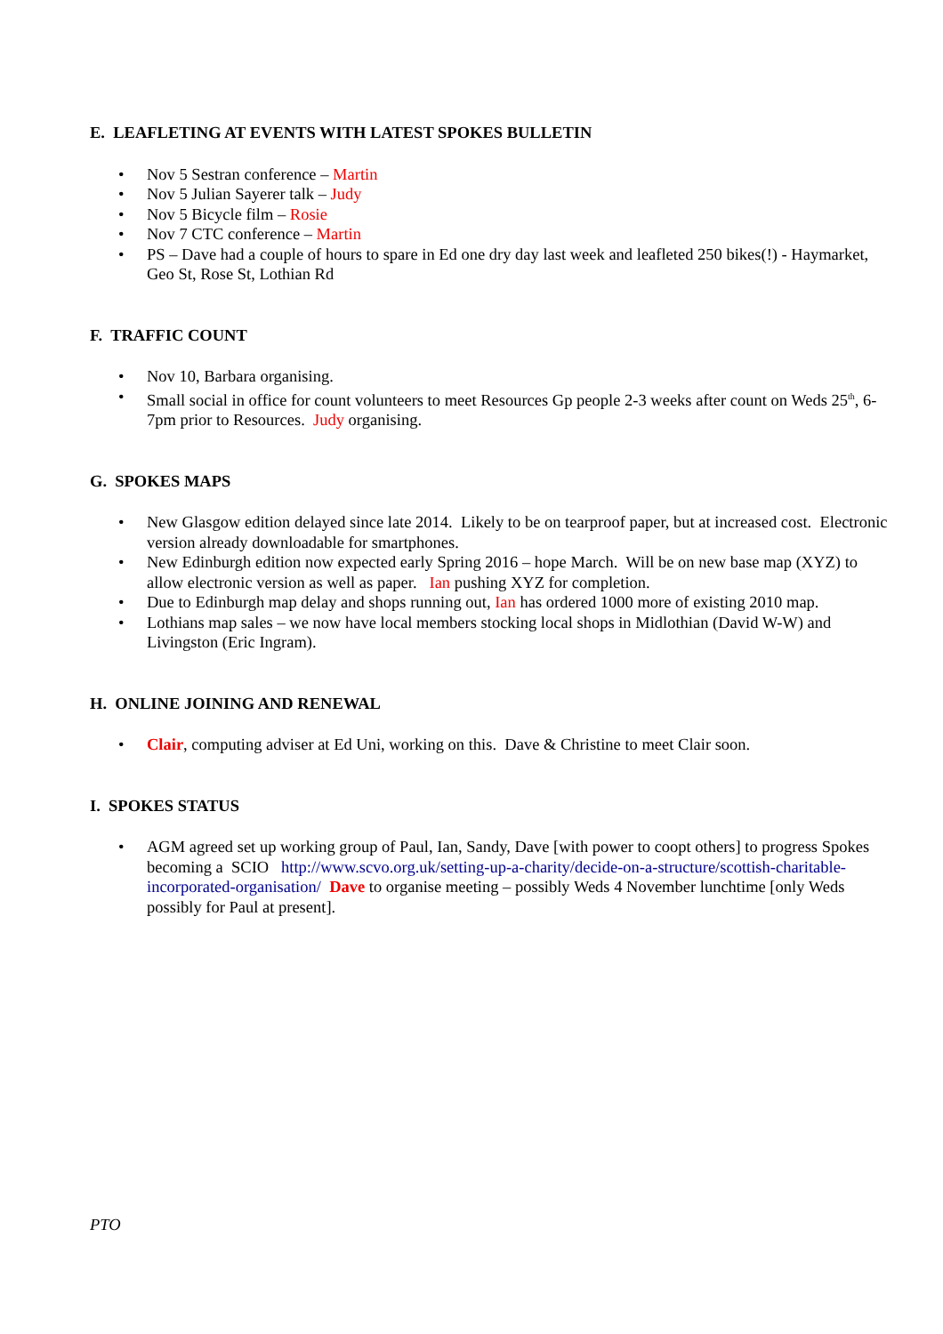E. LEAFLETING AT EVENTS WITH LATEST SPOKES BULLETIN
• Nov 5 Sestran conference – Martin
• Nov 5 Julian Sayerer talk – Judy
• Nov 5 Bicycle film – Rosie
• Nov 7 CTC conference – Martin
• PS – Dave had a couple of hours to spare in Ed one dry day last week and leafleted 250 bikes(!) - Haymarket, Geo St, Rose St, Lothian Rd
F. TRAFFIC COUNT
• Nov 10, Barbara organising.
• Small social in office for count volunteers to meet Resources Gp people 2-3 weeks after count on Weds 25<sup>th</sup>, 6-7pm prior to Resources. Judy organising.
G. SPOKES MAPS
• New Glasgow edition delayed since late 2014. Likely to be on tearproof paper, but at increased cost. Electronic version already downloadable for smartphones.
• New Edinburgh edition now expected early Spring 2016 – hope March. Will be on new base map (XYZ) to allow electronic version as well as paper. Ian pushing XYZ for completion.
• Due to Edinburgh map delay and shops running out, Ian has ordered 1000 more of existing 2010 map.
• Lothians map sales – we now have local members stocking local shops in Midlothian (David W-W) and Livingston (Eric Ingram).
H. ONLINE JOINING AND RENEWAL
• Clair, computing adviser at Ed Uni, working on this. Dave & Christine to meet Clair soon.
I. SPOKES STATUS
• AGM agreed set up working group of Paul, Ian, Sandy, Dave [with power to coopt others] to progress Spokes becoming a SCIO http://www.scvo.org.uk/setting-up-a-charity/decide-on-a-structure/scottish-charitable-incorporated-organisation/ Dave to organise meeting – possibly Weds 4 November lunchtime [only Weds possibly for Paul at present].
PTO